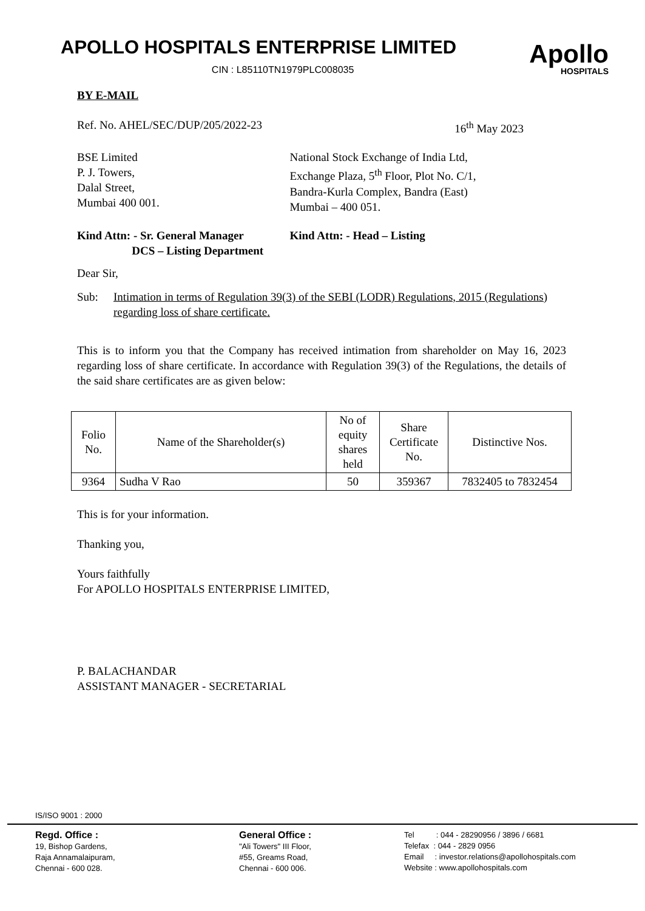APOLLO HOSPITALS ENTERPRISE LIMITED
CIN : L85110TN1979PLC008035
Apollo
HOSPITALS
BY E-MAIL
Ref. No. AHEL/SEC/DUP/205/2022-23
16<sup>th</sup> May 2023
BSE Limited
P. J. Towers,
Dalal Street,
Mumbai 400 001.
National Stock Exchange of India Ltd,
Exchange Plaza, 5<sup>th</sup> Floor, Plot No. C/1,
Bandra-Kurla Complex, Bandra (East)
Mumbai – 400 051.
Kind Attn: - Sr. General Manager
DCS – Listing Department
Kind Attn: - Head – Listing
Dear Sir,
Sub: Intimation in terms of Regulation 39(3) of the SEBI (LODR) Regulations, 2015 (Regulations) regarding loss of share certificate.
This is to inform you that the Company has received intimation from shareholder on May 16, 2023 regarding loss of share certificate. In accordance with Regulation 39(3) of the Regulations, the details of the said share certificates are as given below:
| Folio No. | Name of the Shareholder(s) | No of equity shares held | Share Certificate No. | Distinctive Nos. |
| --- | --- | --- | --- | --- |
| 9364 | Sudha V Rao | 50 | 359367 | 7832405 to 7832454 |
This is for your information.
Thanking you,
Yours faithfully
For APOLLO HOSPITALS ENTERPRISE LIMITED,
P. BALACHANDAR
ASSISTANT MANAGER - SECRETARIAL
IS/ISO 9001 : 2000
Regd. Office :
19, Bishop Gardens,
Raja Annamalaipuram,
Chennai - 600 028.
General Office :
"Ali Towers" III Floor,
#55, Greams Road,
Chennai - 600 006.
Tel : 044 - 28290956 / 3896 / 6681
Telefax : 044 - 2829 0956
Email : investor.relations@apollohospitals.com
Website : www.apollohospitals.com